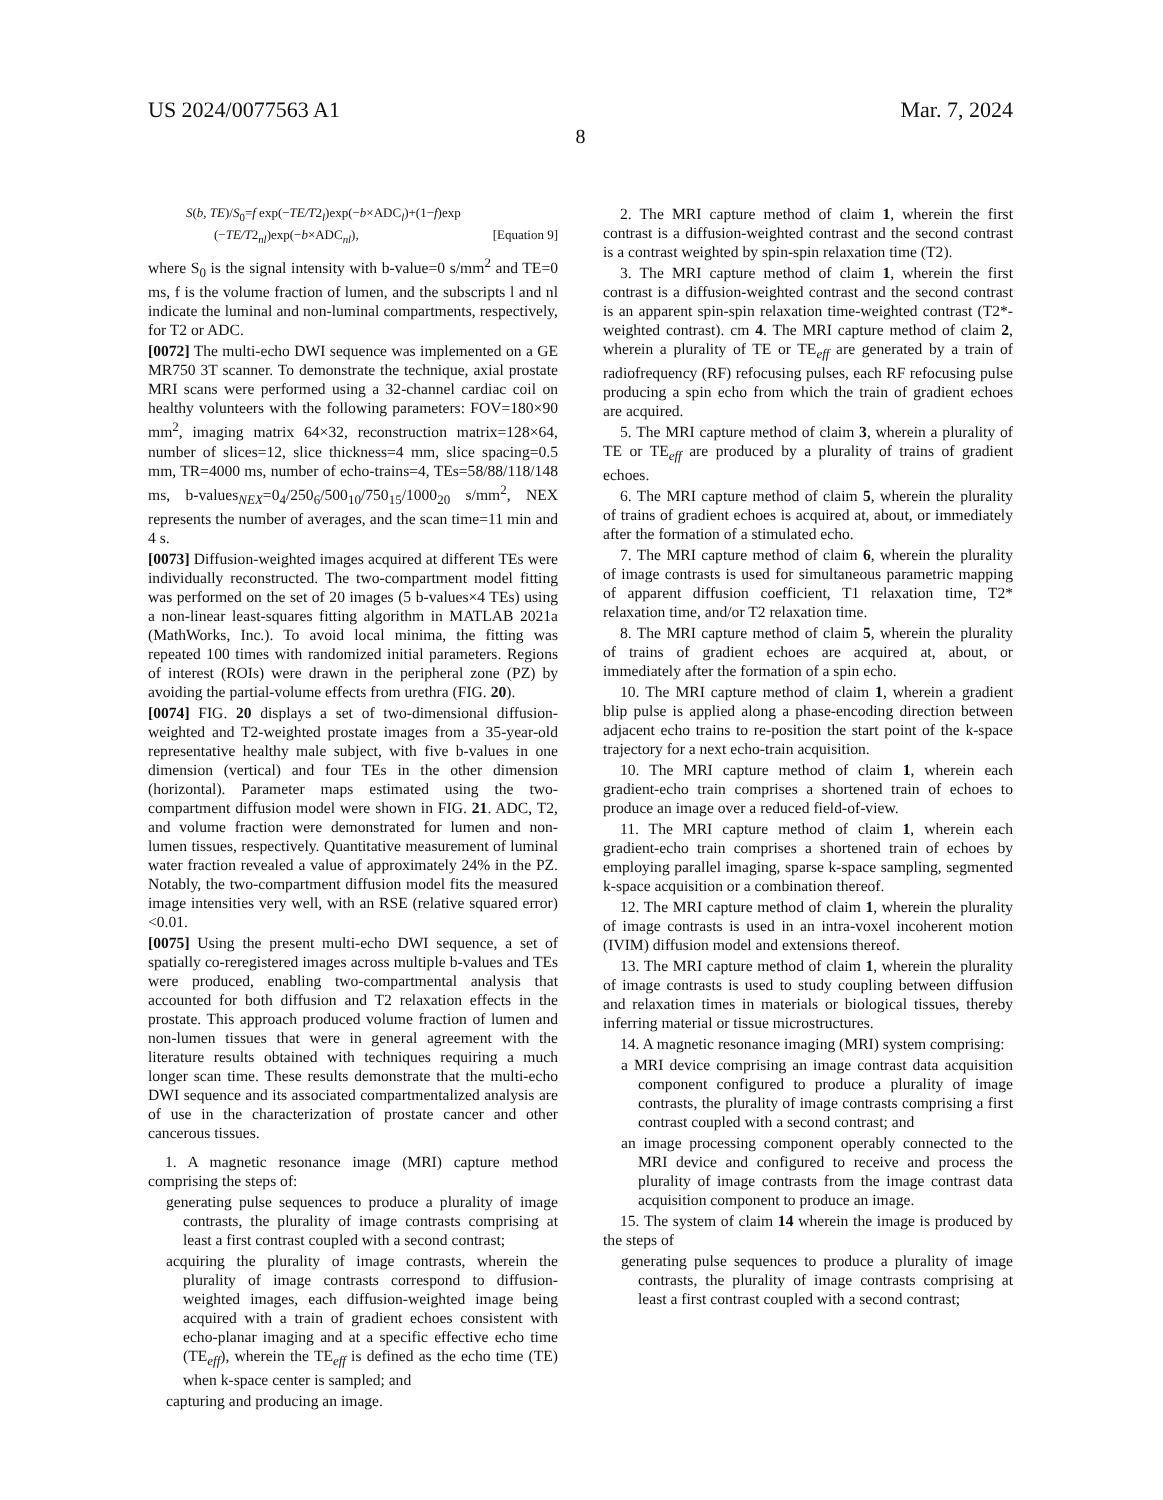US 2024/0077563 A1 Mar. 7, 2024
8
S(b, TE)/S<sub>0</sub>=f exp(−TE/T2<sub>l</sub>)exp(−b×ADC<sub>l</sub>)+(1−f)exp
(−TE/T2<sub>nl</sub>)exp(−b×ADC<sub>nl</sub>), [Equation 9]
where S<sub>0</sub> is the signal intensity with b-value=0 s/mm<sup>2</sup> and TE=0 ms, f is the volume fraction of lumen, and the subscripts l and nl indicate the luminal and non-luminal compartments, respectively, for T2 or ADC.
[0072] The multi-echo DWI sequence was implemented on a GE MR750 3T scanner. To demonstrate the technique, axial prostate MRI scans were performed using a 32-channel cardiac coil on healthy volunteers with the following parameters: FOV=180×90 mm<sup>2</sup>, imaging matrix 64×32, reconstruction matrix=128×64, number of slices=12, slice thickness=4 mm, slice spacing=0.5 mm, TR=4000 ms, number of echo-trains=4, TEs=58/88/118/148 ms, b-values<sub>NEX</sub>=0<sub>4</sub>/250<sub>6</sub>/500<sub>10</sub>/750<sub>15</sub>/1000<sub>20</sub> s/mm<sup>2</sup>, NEX represents the number of averages, and the scan time=11 min and 4 s.
[0073] Diffusion-weighted images acquired at different TEs were individually reconstructed. The two-compartment model fitting was performed on the set of 20 images (5 b-values×4 TEs) using a non-linear least-squares fitting algorithm in MATLAB 2021a (MathWorks, Inc.). To avoid local minima, the fitting was repeated 100 times with randomized initial parameters. Regions of interest (ROIs) were drawn in the peripheral zone (PZ) by avoiding the partial-volume effects from urethra (FIG. 20).
[0074] FIG. 20 displays a set of two-dimensional diffusion-weighted and T2-weighted prostate images from a 35-year-old representative healthy male subject, with five b-values in one dimension (vertical) and four TEs in the other dimension (horizontal). Parameter maps estimated using the two-compartment diffusion model were shown in FIG. 21. ADC, T2, and volume fraction were demonstrated for lumen and non-lumen tissues, respectively. Quantitative measurement of luminal water fraction revealed a value of approximately 24% in the PZ. Notably, the two-compartment diffusion model fits the measured image intensities very well, with an RSE (relative squared error) <0.01.
[0075] Using the present multi-echo DWI sequence, a set of spatially co-reregistered images across multiple b-values and TEs were produced, enabling two-compartmental analysis that accounted for both diffusion and T2 relaxation effects in the prostate. This approach produced volume fraction of lumen and non-lumen tissues that were in general agreement with the literature results obtained with techniques requiring a much longer scan time. These results demonstrate that the multi-echo DWI sequence and its associated compartmentalized analysis are of use in the characterization of prostate cancer and other cancerous tissues.
1. A magnetic resonance image (MRI) capture method comprising the steps of:
generating pulse sequences to produce a plurality of image contrasts, the plurality of image contrasts comprising at least a first contrast coupled with a second contrast;
acquiring the plurality of image contrasts, wherein the plurality of image contrasts correspond to diffusion-weighted images, each diffusion-weighted image being acquired with a train of gradient echoes consistent with echo-planar imaging and at a specific effective echo time (TE<sub>eff</sub>), wherein the TE<sub>eff</sub> is defined as the echo time (TE) when k-space center is sampled; and
capturing and producing an image.
2. The MRI capture method of claim 1, wherein the first contrast is a diffusion-weighted contrast and the second contrast is a contrast weighted by spin-spin relaxation time (T2).
3. The MRI capture method of claim 1, wherein the first contrast is a diffusion-weighted contrast and the second contrast is an apparent spin-spin relaxation time-weighted contrast (T2*-weighted contrast). cm 4. The MRI capture method of claim 2, wherein a plurality of TE or TE<sub>eff</sub> are generated by a train of radiofrequency (RF) refocusing pulses, each RF refocusing pulse producing a spin echo from which the train of gradient echoes are acquired.
5. The MRI capture method of claim 3, wherein a plurality of TE or TE<sub>eff</sub> are produced by a plurality of trains of gradient echoes.
6. The MRI capture method of claim 5, wherein the plurality of trains of gradient echoes is acquired at, about, or immediately after the formation of a stimulated echo.
7. The MRI capture method of claim 6, wherein the plurality of image contrasts is used for simultaneous parametric mapping of apparent diffusion coefficient, T1 relaxation time, T2* relaxation time, and/or T2 relaxation time.
8. The MRI capture method of claim 5, wherein the plurality of trains of gradient echoes are acquired at, about, or immediately after the formation of a spin echo.
10. The MRI capture method of claim 1, wherein a gradient blip pulse is applied along a phase-encoding direction between adjacent echo trains to re-position the start point of the k-space trajectory for a next echo-train acquisition.
10. The MRI capture method of claim 1, wherein each gradient-echo train comprises a shortened train of echoes to produce an image over a reduced field-of-view.
11. The MRI capture method of claim 1, wherein each gradient-echo train comprises a shortened train of echoes by employing parallel imaging, sparse k-space sampling, segmented k-space acquisition or a combination thereof.
12. The MRI capture method of claim 1, wherein the plurality of image contrasts is used in an intra-voxel incoherent motion (IVIM) diffusion model and extensions thereof.
13. The MRI capture method of claim 1, wherein the plurality of image contrasts is used to study coupling between diffusion and relaxation times in materials or biological tissues, thereby inferring material or tissue microstructures.
14. A magnetic resonance imaging (MRI) system comprising:
a MRI device comprising an image contrast data acquisition component configured to produce a plurality of image contrasts, the plurality of image contrasts comprising a first contrast coupled with a second contrast; and
an image processing component operably connected to the MRI device and configured to receive and process the plurality of image contrasts from the image contrast data acquisition component to produce an image.
15. The system of claim 14 wherein the image is produced by the steps of
generating pulse sequences to produce a plurality of image contrasts, the plurality of image contrasts comprising at least a first contrast coupled with a second contrast;